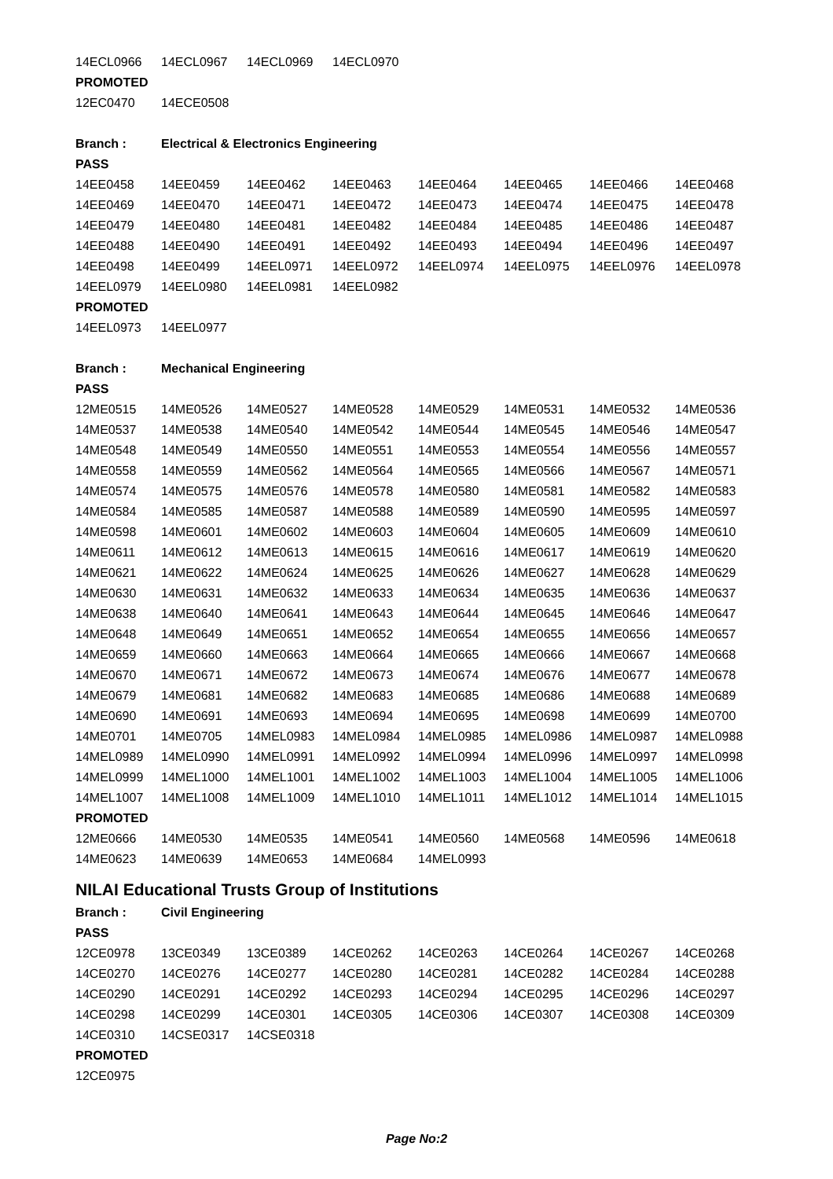| 14ECL0966 | 14ECL0967 | 14ECL0969 | 14ECL0970 | | | | |
| PROMOTED | | | | | | | |
| 12EC0470 | 14ECE0508 | | | | | | |
| Branch : | Electrical & Electronics Engineering | | | | | | |
| PASS | | | | | | | |
| 14EE0458 | 14EE0459 | 14EE0462 | 14EE0463 | 14EE0464 | 14EE0465 | 14EE0466 | 14EE0468 |
| 14EE0469 | 14EE0470 | 14EE0471 | 14EE0472 | 14EE0473 | 14EE0474 | 14EE0475 | 14EE0478 |
| 14EE0479 | 14EE0480 | 14EE0481 | 14EE0482 | 14EE0484 | 14EE0485 | 14EE0486 | 14EE0487 |
| 14EE0488 | 14EE0490 | 14EE0491 | 14EE0492 | 14EE0493 | 14EE0494 | 14EE0496 | 14EE0497 |
| 14EE0498 | 14EE0499 | 14EEL0971 | 14EEL0972 | 14EEL0974 | 14EEL0975 | 14EEL0976 | 14EEL0978 |
| 14EEL0979 | 14EEL0980 | 14EEL0981 | 14EEL0982 | | | | |
| PROMOTED | | | | | | | |
| 14EEL0973 | 14EEL0977 | | | | | | |
| Branch : | Mechanical Engineering | | | | | | |
| PASS | | | | | | | |
| 12ME0515 | 14ME0526 | 14ME0527 | 14ME0528 | 14ME0529 | 14ME0531 | 14ME0532 | 14ME0536 |
| 14ME0537 | 14ME0538 | 14ME0540 | 14ME0542 | 14ME0544 | 14ME0545 | 14ME0546 | 14ME0547 |
| 14ME0548 | 14ME0549 | 14ME0550 | 14ME0551 | 14ME0553 | 14ME0554 | 14ME0556 | 14ME0557 |
| 14ME0558 | 14ME0559 | 14ME0562 | 14ME0564 | 14ME0565 | 14ME0566 | 14ME0567 | 14ME0571 |
| 14ME0574 | 14ME0575 | 14ME0576 | 14ME0578 | 14ME0580 | 14ME0581 | 14ME0582 | 14ME0583 |
| 14ME0584 | 14ME0585 | 14ME0587 | 14ME0588 | 14ME0589 | 14ME0590 | 14ME0595 | 14ME0597 |
| 14ME0598 | 14ME0601 | 14ME0602 | 14ME0603 | 14ME0604 | 14ME0605 | 14ME0609 | 14ME0610 |
| 14ME0611 | 14ME0612 | 14ME0613 | 14ME0615 | 14ME0616 | 14ME0617 | 14ME0619 | 14ME0620 |
| 14ME0621 | 14ME0622 | 14ME0624 | 14ME0625 | 14ME0626 | 14ME0627 | 14ME0628 | 14ME0629 |
| 14ME0630 | 14ME0631 | 14ME0632 | 14ME0633 | 14ME0634 | 14ME0635 | 14ME0636 | 14ME0637 |
| 14ME0638 | 14ME0640 | 14ME0641 | 14ME0643 | 14ME0644 | 14ME0645 | 14ME0646 | 14ME0647 |
| 14ME0648 | 14ME0649 | 14ME0651 | 14ME0652 | 14ME0654 | 14ME0655 | 14ME0656 | 14ME0657 |
| 14ME0659 | 14ME0660 | 14ME0663 | 14ME0664 | 14ME0665 | 14ME0666 | 14ME0667 | 14ME0668 |
| 14ME0670 | 14ME0671 | 14ME0672 | 14ME0673 | 14ME0674 | 14ME0676 | 14ME0677 | 14ME0678 |
| 14ME0679 | 14ME0681 | 14ME0682 | 14ME0683 | 14ME0685 | 14ME0686 | 14ME0688 | 14ME0689 |
| 14ME0690 | 14ME0691 | 14ME0693 | 14ME0694 | 14ME0695 | 14ME0698 | 14ME0699 | 14ME0700 |
| 14ME0701 | 14ME0705 | 14MEL0983 | 14MEL0984 | 14MEL0985 | 14MEL0986 | 14MEL0987 | 14MEL0988 |
| 14MEL0989 | 14MEL0990 | 14MEL0991 | 14MEL0992 | 14MEL0994 | 14MEL0996 | 14MEL0997 | 14MEL0998 |
| 14MEL0999 | 14MEL1000 | 14MEL1001 | 14MEL1002 | 14MEL1003 | 14MEL1004 | 14MEL1005 | 14MEL1006 |
| 14MEL1007 | 14MEL1008 | 14MEL1009 | 14MEL1010 | 14MEL1011 | 14MEL1012 | 14MEL1014 | 14MEL1015 |
| PROMOTED | | | | | | | |
| 12ME0666 | 14ME0530 | 14ME0535 | 14ME0541 | 14ME0560 | 14ME0568 | 14ME0596 | 14ME0618 |
| 14ME0623 | 14ME0639 | 14ME0653 | 14ME0684 | 14MEL0993 | | | |
NILAI Educational Trusts Group of Institutions
| Branch : | Civil Engineering | | | | | | |
| PASS | | | | | | | |
| 12CE0978 | 13CE0349 | 13CE0389 | 14CE0262 | 14CE0263 | 14CE0264 | 14CE0267 | 14CE0268 |
| 14CE0270 | 14CE0276 | 14CE0277 | 14CE0280 | 14CE0281 | 14CE0282 | 14CE0284 | 14CE0288 |
| 14CE0290 | 14CE0291 | 14CE0292 | 14CE0293 | 14CE0294 | 14CE0295 | 14CE0296 | 14CE0297 |
| 14CE0298 | 14CE0299 | 14CE0301 | 14CE0305 | 14CE0306 | 14CE0307 | 14CE0308 | 14CE0309 |
| 14CE0310 | 14CSE0317 | 14CSE0318 | | | | | |
| PROMOTED | | | | | | | |
| 12CE0975 | | | | | | | |
Page No:2